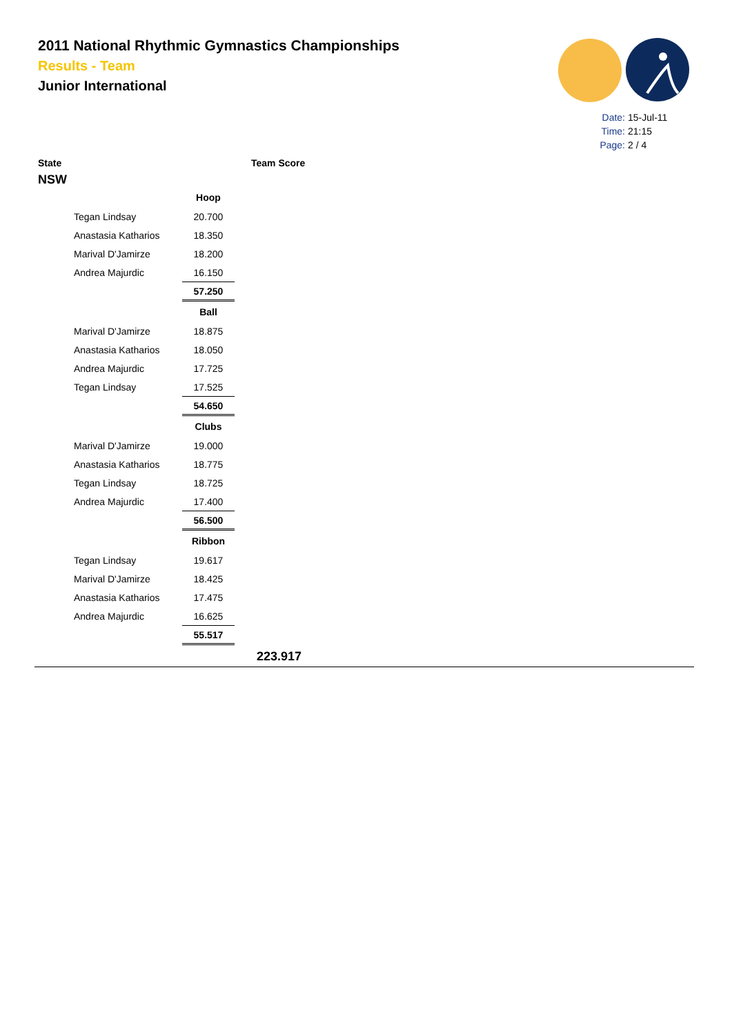2011 National Rhythmic Gymnastics Championships
Results - Team
Junior International
Date: 15-Jul-11
Time: 21:15
Page: 2 / 4
State Team Score
NSW
| | Hoop |
| Tegan Lindsay | 20.700 |
| Anastasia Katharios | 18.350 |
| Marival D'Jamirze | 18.200 |
| Andrea Majurdic | 16.150 |
| | 57.250 |
| | Ball |
| Marival D'Jamirze | 18.875 |
| Anastasia Katharios | 18.050 |
| Andrea Majurdic | 17.725 |
| Tegan Lindsay | 17.525 |
| | 54.650 |
| | Clubs |
| Marival D'Jamirze | 19.000 |
| Anastasia Katharios | 18.775 |
| Tegan Lindsay | 18.725 |
| Andrea Majurdic | 17.400 |
| | 56.500 |
| | Ribbon |
| Tegan Lindsay | 19.617 |
| Marival D'Jamirze | 18.425 |
| Anastasia Katharios | 17.475 |
| Andrea Majurdic | 16.625 |
| | 55.517 |
223.917